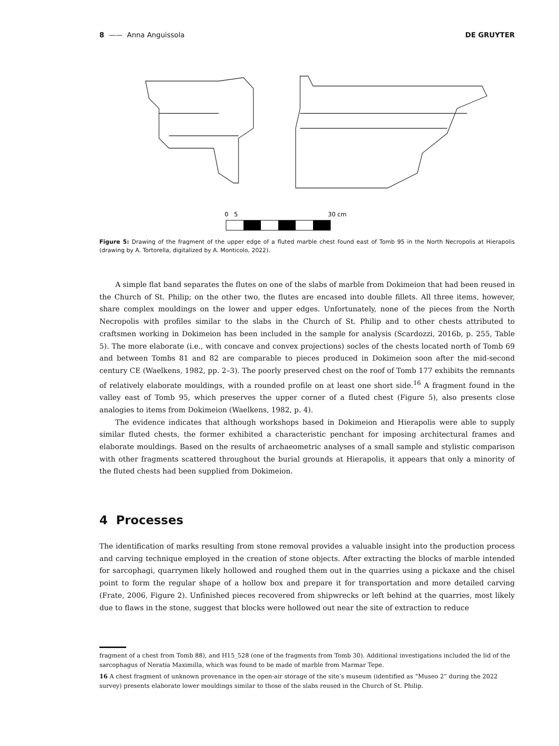8 —— Anna Anguissola DE GRUYTER
0 5
30 cm
Figure 5: Drawing of the fragment of the upper edge of a fluted marble chest found east of Tomb 95 in the North Necropolis at Hierapolis (drawing by A. Tortorella, digitalized by A. Monticolo, 2022).
A simple flat band separates the flutes on one of the slabs of marble from Dokimeion that had been reused in the Church of St. Philip; on the other two, the flutes are encased into double fillets. All three items, however, share complex mouldings on the lower and upper edges. Unfortunately, none of the pieces from the North Necropolis with profiles similar to the slabs in the Church of St. Philip and to other chests attributed to craftsmen working in Dokimeion has been included in the sample for analysis (Scardozzi, 2016b, p. 255, Table 5). The more elaborate (i.e., with concave and convex projections) socles of the chests located north of Tomb 69 and between Tombs 81 and 82 are comparable to pieces produced in Dokimeion soon after the mid-second century CE (Waelkens, 1982, pp. 2–3). The poorly preserved chest on the roof of Tomb 177 exhibits the remnants of relatively elaborate mouldings, with a rounded profile on at least one short side.<sup>16</sup> A fragment found in the valley east of Tomb 95, which preserves the upper corner of a fluted chest (Figure 5), also presents close analogies to items from Dokimeion (Waelkens, 1982, p. 4).
The evidence indicates that although workshops based in Dokimeion and Hierapolis were able to supply similar fluted chests, the former exhibited a characteristic penchant for imposing architectural frames and elaborate mouldings. Based on the results of archaeometric analyses of a small sample and stylistic comparison with other fragments scattered throughout the burial grounds at Hierapolis, it appears that only a minority of the fluted chests had been supplied from Dokimeion.
4 Processes
The identification of marks resulting from stone removal provides a valuable insight into the production process and carving technique employed in the creation of stone objects. After extracting the blocks of marble intended for sarcophagi, quarrymen likely hollowed and roughed them out in the quarries using a pickaxe and the chisel point to form the regular shape of a hollow box and prepare it for transportation and more detailed carving (Frate, 2006, Figure 2). Unfinished pieces recovered from shipwrecks or left behind at the quarries, most likely due to flaws in the stone, suggest that blocks were hollowed out near the site of extraction to reduce
fragment of a chest from Tomb 88), and H15_528 (one of the fragments from Tomb 30). Additional investigations included the lid of the sarcophagus of Neratia Maximilla, which was found to be made of marble from Marmar Tepe.
16 A chest fragment of unknown provenance in the open-air storage of the site’s museum (identified as “Museo 2” during the 2022 survey) presents elaborate lower mouldings similar to those of the slabs reused in the Church of St. Philip.